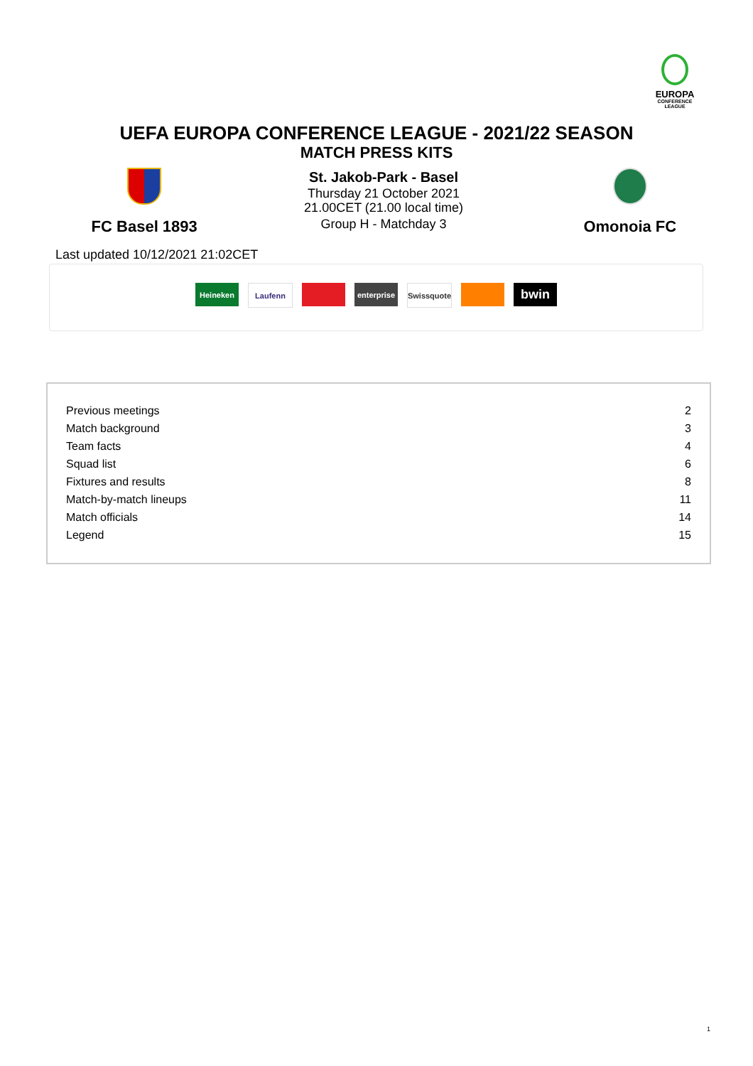EUROPA
CONFERENCE
LEAGUE
UEFA EUROPA CONFERENCE LEAGUE - 2021/22 SEASON
MATCH PRESS KITS
FC Basel 1893
St. Jakob-Park - Basel
Thursday 21 October 2021
21.00CET (21.00 local time)
Group H - Matchday 3
Omonoia FC
Last updated 10/12/2021 21:02CET
Heineken Laufenn enterprise
Swissquote
bwin
| Previous meetings | 2 |
| Match background | 3 |
| Team facts | 4 |
| Squad list | 6 |
| Fixtures and results | 8 |
| Match-by-match lineups | 11 |
| Match officials | 14 |
| Legend | 15 |
1